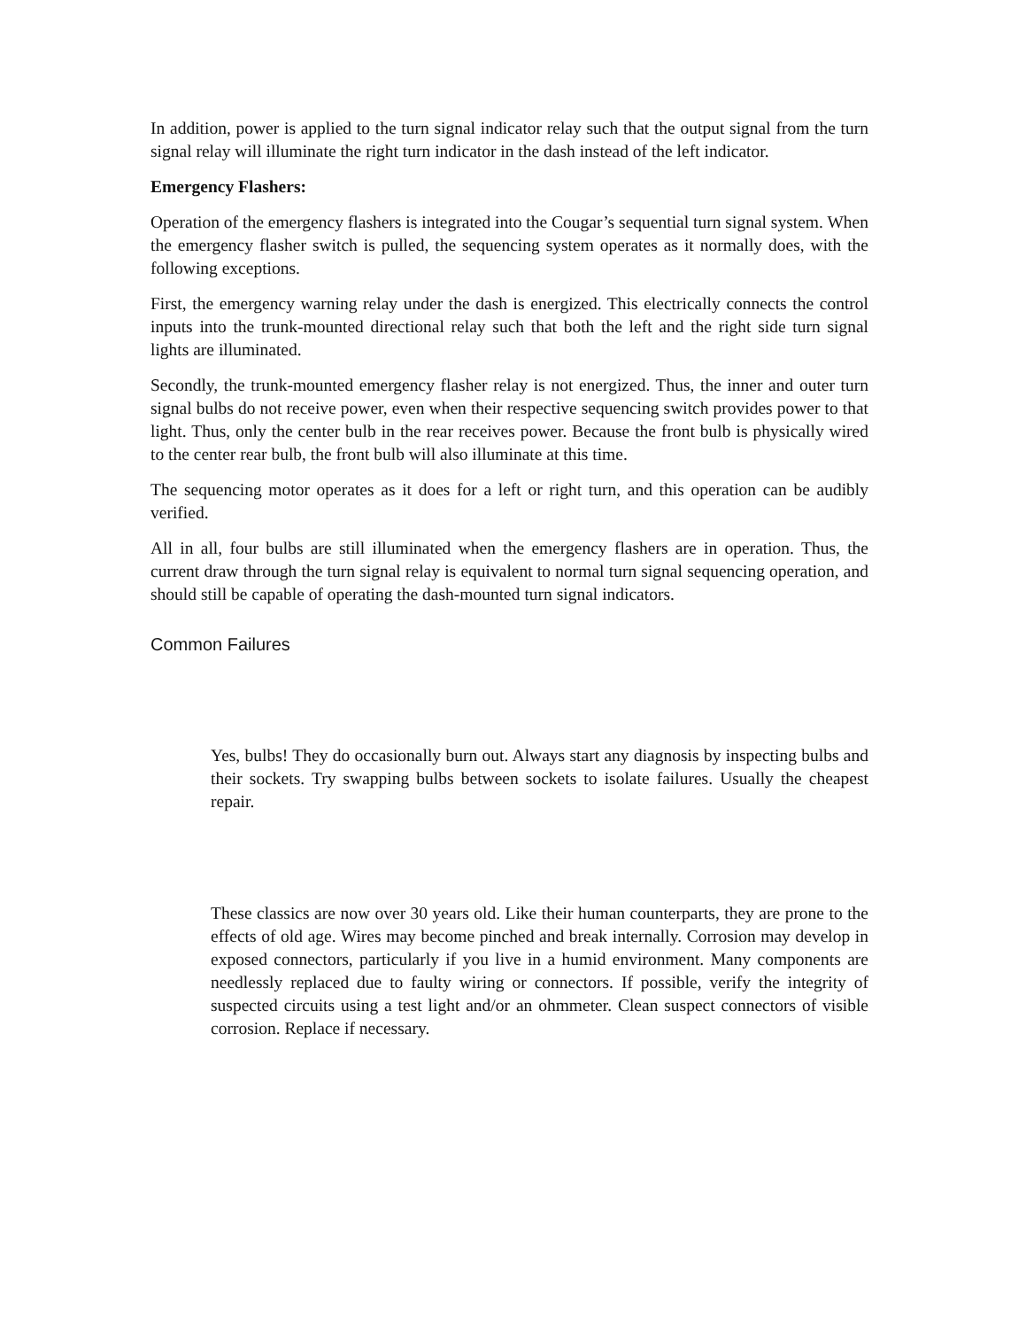In addition, power is applied to the turn signal indicator relay such that the output signal from the turn signal relay will illuminate the right turn indicator in the dash instead of the left indicator.
Emergency Flashers:
Operation of the emergency flashers is integrated into the Cougar’s sequential turn signal system. When the emergency flasher switch is pulled, the sequencing system operates as it normally does, with the following exceptions.
First, the emergency warning relay under the dash is energized. This electrically connects the control inputs into the trunk-mounted directional relay such that both the left and the right side turn signal lights are illuminated.
Secondly, the trunk-mounted emergency flasher relay is not energized. Thus, the inner and outer turn signal bulbs do not receive power, even when their respective sequencing switch provides power to that light. Thus, only the center bulb in the rear receives power. Because the front bulb is physically wired to the center rear bulb, the front bulb will also illuminate at this time.
The sequencing motor operates as it does for a left or right turn, and this operation can be audibly verified.
All in all, four bulbs are still illuminated when the emergency flashers are in operation. Thus, the current draw through the turn signal relay is equivalent to normal turn signal sequencing operation, and should still be capable of operating the dash-mounted turn signal indicators.
Common Failures
Yes, bulbs! They do occasionally burn out. Always start any diagnosis by inspecting bulbs and their sockets. Try swapping bulbs between sockets to isolate failures. Usually the cheapest repair.
These classics are now over 30 years old. Like their human counterparts, they are prone to the effects of old age. Wires may become pinched and break internally. Corrosion may develop in exposed connectors, particularly if you live in a humid environment. Many components are needlessly replaced due to faulty wiring or connectors. If possible, verify the integrity of suspected circuits using a test light and/or an ohmmeter. Clean suspect connectors of visible corrosion. Replace if necessary.